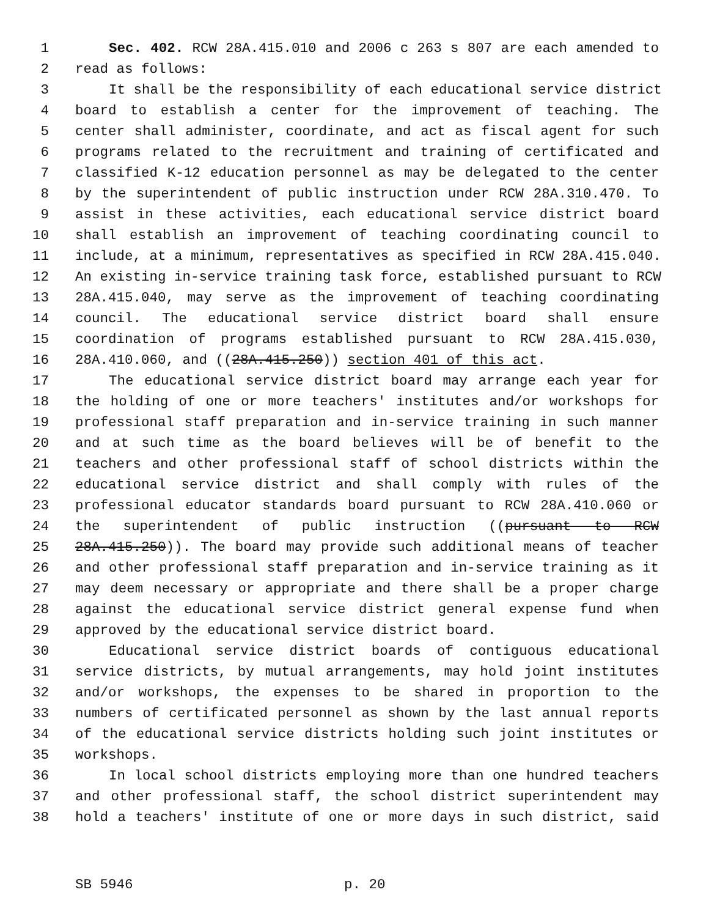1 Sec. 402. RCW 28A.415.010 and 2006 c 263 s 807 are each amended to
2 read as follows:
3 It shall be the responsibility of each educational service district
4 board to establish a center for the improvement of teaching. The
5 center shall administer, coordinate, and act as fiscal agent for such
6 programs related to the recruitment and training of certificated and
7 classified K-12 education personnel as may be delegated to the center
8 by the superintendent of public instruction under RCW 28A.310.470. To
9 assist in these activities, each educational service district board
10 shall establish an improvement of teaching coordinating council to
11 include, at a minimum, representatives as specified in RCW 28A.415.040.
12 An existing in-service training task force, established pursuant to RCW
13 28A.415.040, may serve as the improvement of teaching coordinating
14 council. The educational service district board shall ensure
15 coordination of programs established pursuant to RCW 28A.415.030,
16 28A.410.060, and ((28A.415.250)) section 401 of this act.
17 The educational service district board may arrange each year for
18 the holding of one or more teachers' institutes and/or workshops for
19 professional staff preparation and in-service training in such manner
20 and at such time as the board believes will be of benefit to the
21 teachers and other professional staff of school districts within the
22 educational service district and shall comply with rules of the
23 professional educator standards board pursuant to RCW 28A.410.060 or
24 the superintendent of public instruction ((pursuant to RCW
25 28A.415.250)). The board may provide such additional means of teacher
26 and other professional staff preparation and in-service training as it
27 may deem necessary or appropriate and there shall be a proper charge
28 against the educational service district general expense fund when
29 approved by the educational service district board.
30 Educational service district boards of contiguous educational
31 service districts, by mutual arrangements, may hold joint institutes
32 and/or workshops, the expenses to be shared in proportion to the
33 numbers of certificated personnel as shown by the last annual reports
34 of the educational service districts holding such joint institutes or
35 workshops.
36 In local school districts employing more than one hundred teachers
37 and other professional staff, the school district superintendent may
38 hold a teachers' institute of one or more days in such district, said
SB 5946 p. 20